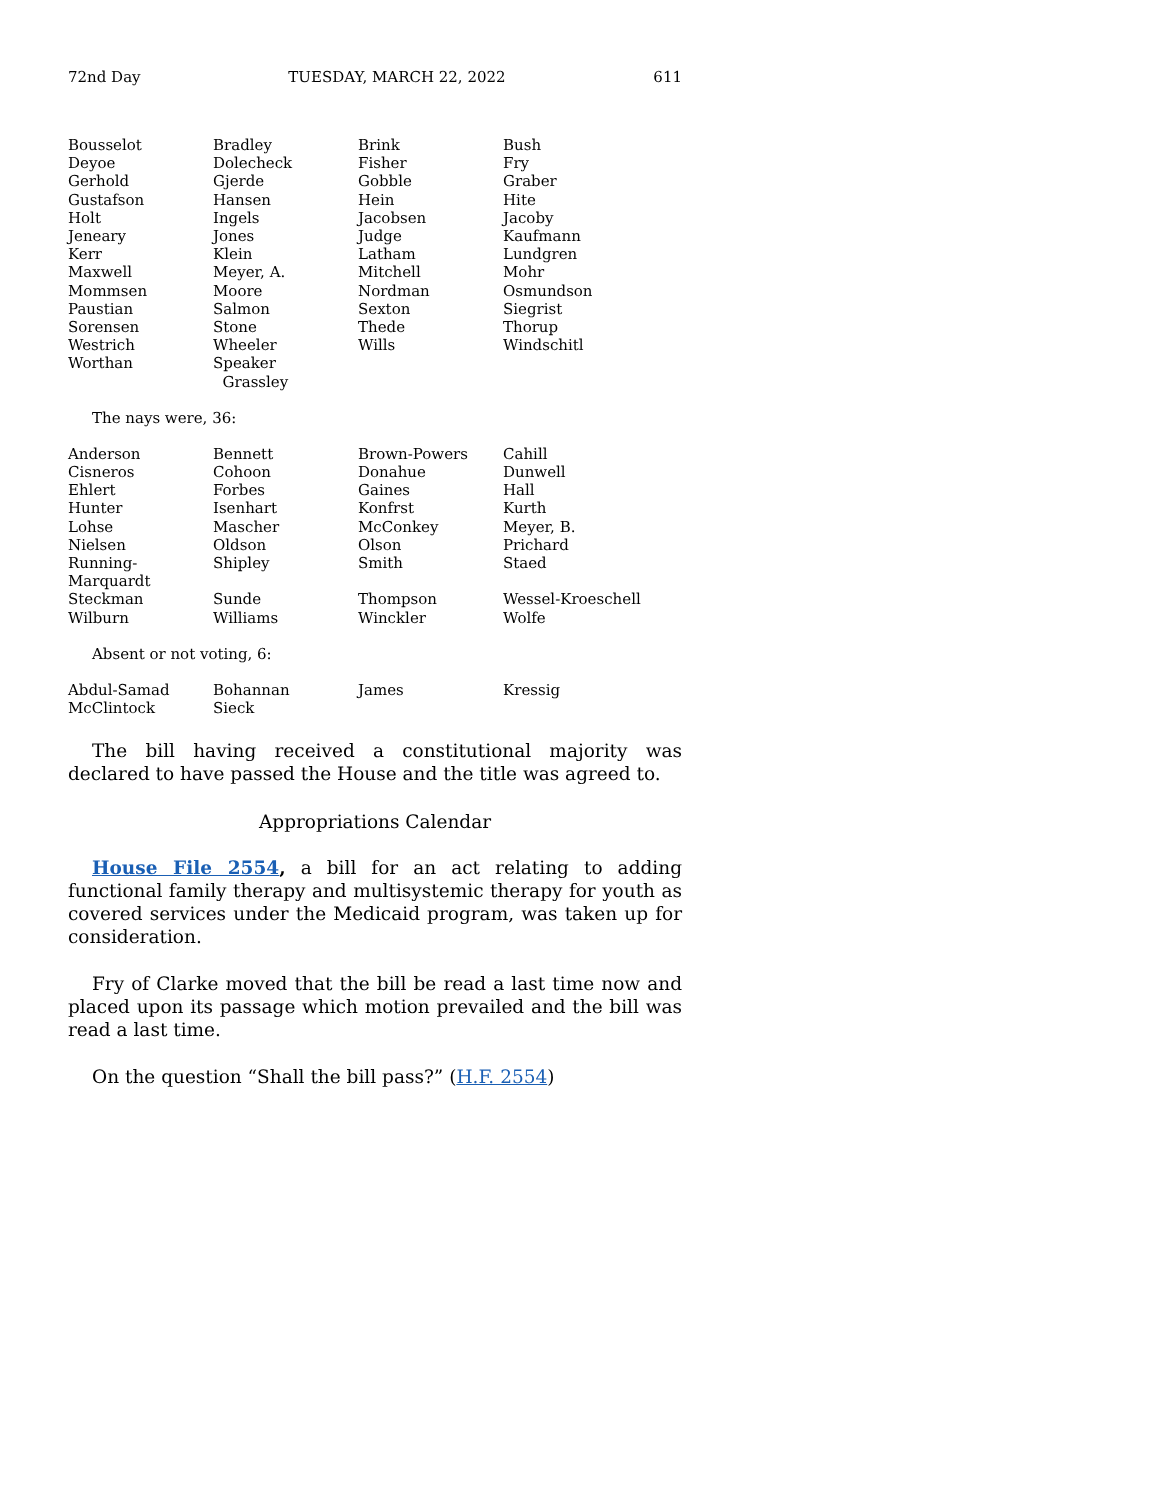72nd Day TUESDAY, MARCH 22, 2022 611
| Bousselot | Bradley | Brink | Bush |
| Deyoe | Dolecheck | Fisher | Fry |
| Gerhold | Gjerde | Gobble | Graber |
| Gustafson | Hansen | Hein | Hite |
| Holt | Ingels | Jacobsen | Jacoby |
| Jeneary | Jones | Judge | Kaufmann |
| Kerr | Klein | Latham | Lundgren |
| Maxwell | Meyer, A. | Mitchell | Mohr |
| Mommsen | Moore | Nordman | Osmundson |
| Paustian | Salmon | Sexton | Siegrist |
| Sorensen | Stone | Thede | Thorup |
| Westrich | Wheeler | Wills | Windschitl |
| Worthan | Speaker Grassley | | |
The nays were, 36:
| Anderson | Bennett | Brown-Powers | Cahill |
| Cisneros | Cohoon | Donahue | Dunwell |
| Ehlert | Forbes | Gaines | Hall |
| Hunter | Isenhart | Konfrst | Kurth |
| Lohse | Mascher | McConkey | Meyer, B. |
| Nielsen | Oldson | Olson | Prichard |
| Running-Marquardt | Shipley | Smith | Staed |
| Steckman | Sunde | Thompson | Wessel-Kroeschell |
| Wilburn | Williams | Winckler | Wolfe |
Absent or not voting, 6:
| Abdul-Samad | Bohannan | James | Kressig |
| McClintock | Sieck | | |
The bill having received a constitutional majority was declared to have passed the House and the title was agreed to.
Appropriations Calendar
House File 2554, a bill for an act relating to adding functional family therapy and multisystemic therapy for youth as covered services under the Medicaid program, was taken up for consideration.
Fry of Clarke moved that the bill be read a last time now and placed upon its passage which motion prevailed and the bill was read a last time.
On the question “Shall the bill pass?” (H.F. 2554)